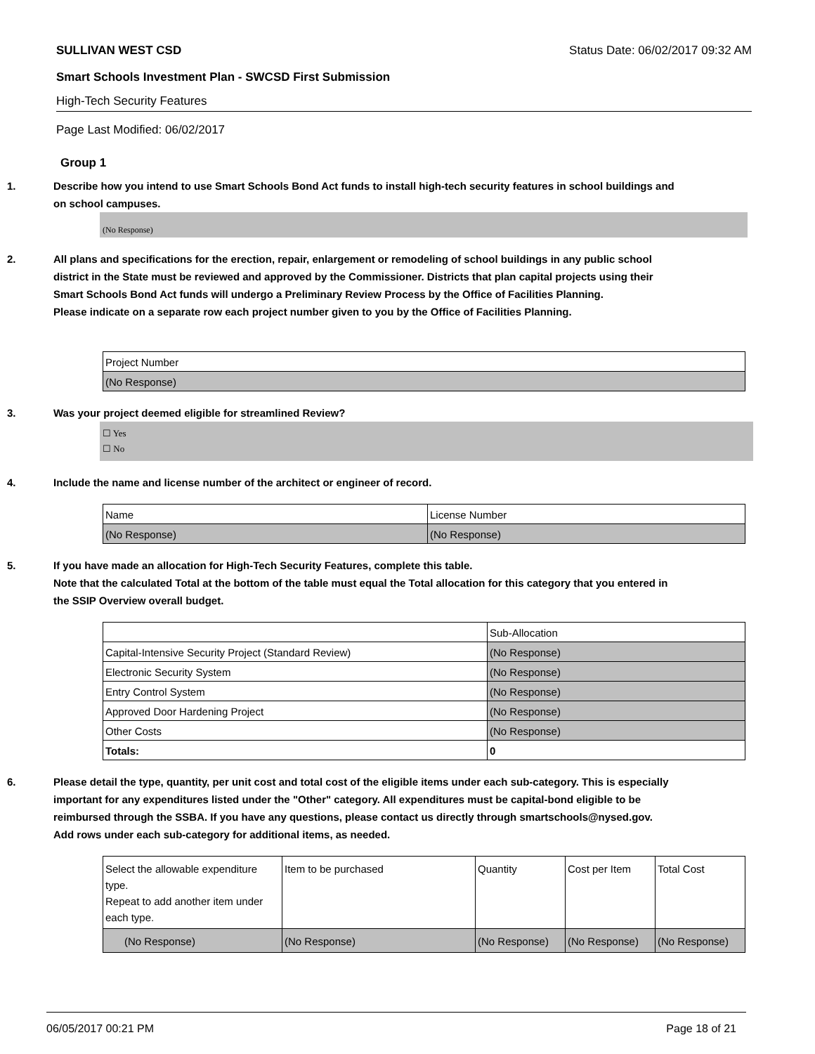SULLIVAN WEST CSD Status Date: 06/02/2017 09:32 AM
Smart Schools Investment Plan - SWCSD First Submission
High-Tech Security Features
Page Last Modified: 06/02/2017
Group 1
1. Describe how you intend to use Smart Schools Bond Act funds to install high-tech security features in school buildings and on school campuses.
(No Response)
2. All plans and specifications for the erection, repair, enlargement or remodeling of school buildings in any public school district in the State must be reviewed and approved by the Commissioner. Districts that plan capital projects using their Smart Schools Bond Act funds will undergo a Preliminary Review Process by the Office of Facilities Planning.
Please indicate on a separate row each project number given to you by the Office of Facilities Planning.
| Project Number |
| (No Response) |
3. Was your project deemed eligible for streamlined Review?
☐ Yes
☐ No
4. Include the name and license number of the architect or engineer of record.
| Name | License Number |
| (No Response) | (No Response) |
5. If you have made an allocation for High-Tech Security Features, complete this table.
Note that the calculated Total at the bottom of the table must equal the Total allocation for this category that you entered in the SSIP Overview overall budget.
| | Sub-Allocation |
| Capital-Intensive Security Project (Standard Review) | (No Response) |
| Electronic Security System | (No Response) |
| Entry Control System | (No Response) |
| Approved Door Hardening Project | (No Response) |
| Other Costs | (No Response) |
| Totals: | 0 |
6. Please detail the type, quantity, per unit cost and total cost of the eligible items under each sub-category. This is especially important for any expenditures listed under the "Other" category. All expenditures must be capital-bond eligible to be reimbursed through the SSBA. If you have any questions, please contact us directly through smartschools@nysed.gov.
Add rows under each sub-category for additional items, as needed.
| Select the allowable expenditure type. Repeat to add another item under each type. | Item to be purchased | Quantity | Cost per Item | Total Cost |
| (No Response) | (No Response) | (No Response) | (No Response) | (No Response) |
06/05/2017 00:21 PM Page 18 of 21